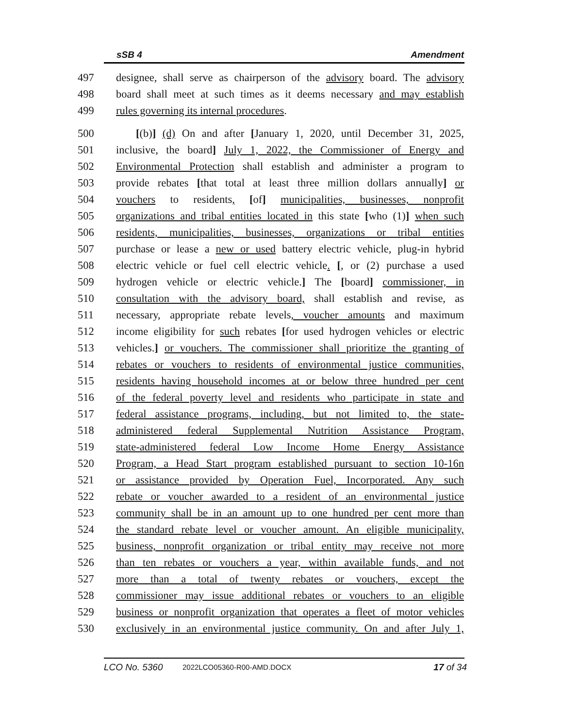sSB 4 Amendment
497 designee, shall serve as chairperson of the advisory board. The advisory
498 board shall meet at such times as it deems necessary and may establish
499 rules governing its internal procedures.
500 [(b)] (d) On and after [January 1, 2020, until December 31, 2025,
501 inclusive, the board] July 1, 2022, the Commissioner of Energy and
502 Environmental Protection shall establish and administer a program to
503 provide rebates [that total at least three million dollars annually] or
504 vouchers to residents, [of] municipalities, businesses, nonprofit
505 organizations and tribal entities located in this state [who (1)] when such
506 residents, municipalities, businesses, organizations or tribal entities
507 purchase or lease a new or used battery electric vehicle, plug-in hybrid
508 electric vehicle or fuel cell electric vehicle. [, or (2) purchase a used
509 hydrogen vehicle or electric vehicle.] The [board] commissioner, in
510 consultation with the advisory board, shall establish and revise, as
511 necessary, appropriate rebate levels, voucher amounts and maximum
512 income eligibility for such rebates [for used hydrogen vehicles or electric
513 vehicles.] or vouchers. The commissioner shall prioritize the granting of
514 rebates or vouchers to residents of environmental justice communities,
515 residents having household incomes at or below three hundred per cent
516 of the federal poverty level and residents who participate in state and
517 federal assistance programs, including, but not limited to, the state-
518 administered federal Supplemental Nutrition Assistance Program,
519 state-administered federal Low Income Home Energy Assistance
520 Program, a Head Start program established pursuant to section 10-16n
521 or assistance provided by Operation Fuel, Incorporated. Any such
522 rebate or voucher awarded to a resident of an environmental justice
523 community shall be in an amount up to one hundred per cent more than
524 the standard rebate level or voucher amount. An eligible municipality,
525 business, nonprofit organization or tribal entity may receive not more
526 than ten rebates or vouchers a year, within available funds, and not
527 more than a total of twenty rebates or vouchers, except the
528 commissioner may issue additional rebates or vouchers to an eligible
529 business or nonprofit organization that operates a fleet of motor vehicles
530 exclusively in an environmental justice community. On and after July 1,
LCO No. 5360 2022LCO05360-R00-AMD.DOCX 17 of 34